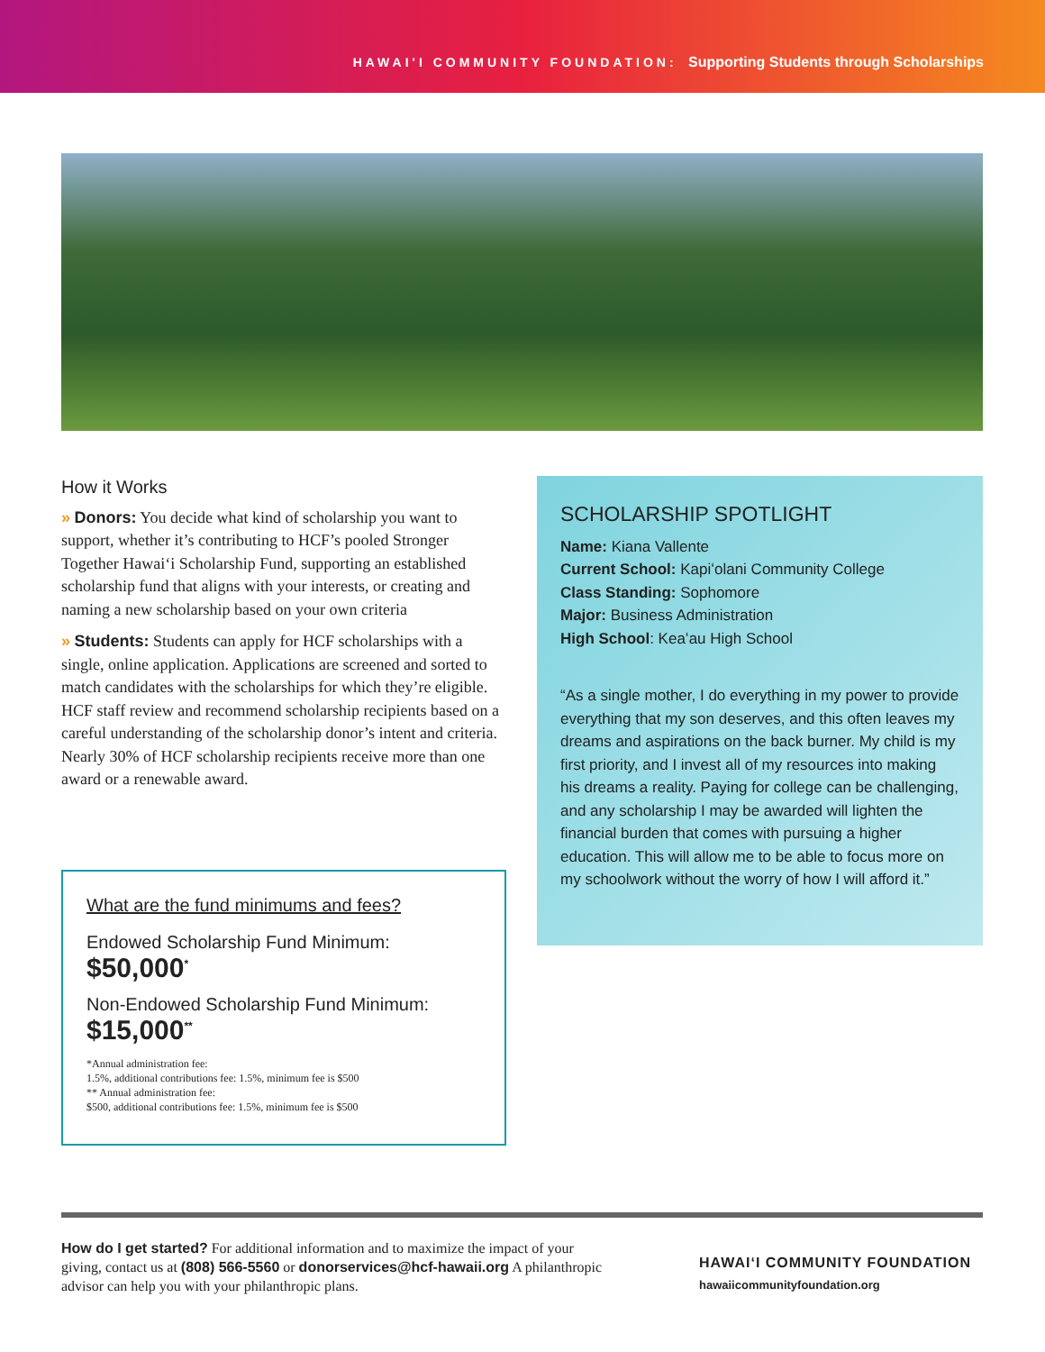HAWAI'I COMMUNITY FOUNDATION: Supporting Students through Scholarships
How it Works
» Donors: You decide what kind of scholarship you want to support, whether it’s contributing to HCF’s pooled Stronger Together Hawaiʻi Scholarship Fund, supporting an established scholarship fund that aligns with your interests, or creating and naming a new scholarship based on your own criteria
» Students: Students can apply for HCF scholarships with a single, online application. Applications are screened and sorted to match candidates with the scholarships for which they’re eligible. HCF staff review and recommend scholarship recipients based on a careful understanding of the scholarship donor’s intent and criteria. Nearly 30% of HCF scholarship recipients receive more than one award or a renewable award.
What are the fund minimums and fees?
Endowed Scholarship Fund Minimum:
$50,000<sup>*</sup>
Non-Endowed Scholarship Fund Minimum:
$15,000<sup>**</sup>
*Annual administration fee:
1.5%, additional contributions fee: 1.5%, minimum fee is $500
** Annual administration fee:
$500, additional contributions fee: 1.5%, minimum fee is $500
SCHOLARSHIP SPOTLIGHT
Name: Kiana Vallente
Current School: Kapiʻolani Community College
Class Standing: Sophomore
Major: Business Administration
High School: Keaʻau High School
“As a single mother, I do everything in my power to provide everything that my son deserves, and this often leaves my dreams and aspirations on the back burner. My child is my first priority, and I invest all of my resources into making his dreams a reality. Paying for college can be challenging, and any scholarship I may be awarded will lighten the financial burden that comes with pursuing a higher education. This will allow me to be able to focus more on my schoolwork without the worry of how I will afford it.”
How do I get started? For additional information and to maximize the impact of your giving, contact us at (808) 566-5560 or donorservices@hcf-hawaii.org A philanthropic advisor can help you with your philanthropic plans.
HAWAIʻI COMMUNITY FOUNDATION
hawaiicommunityfoundation.org